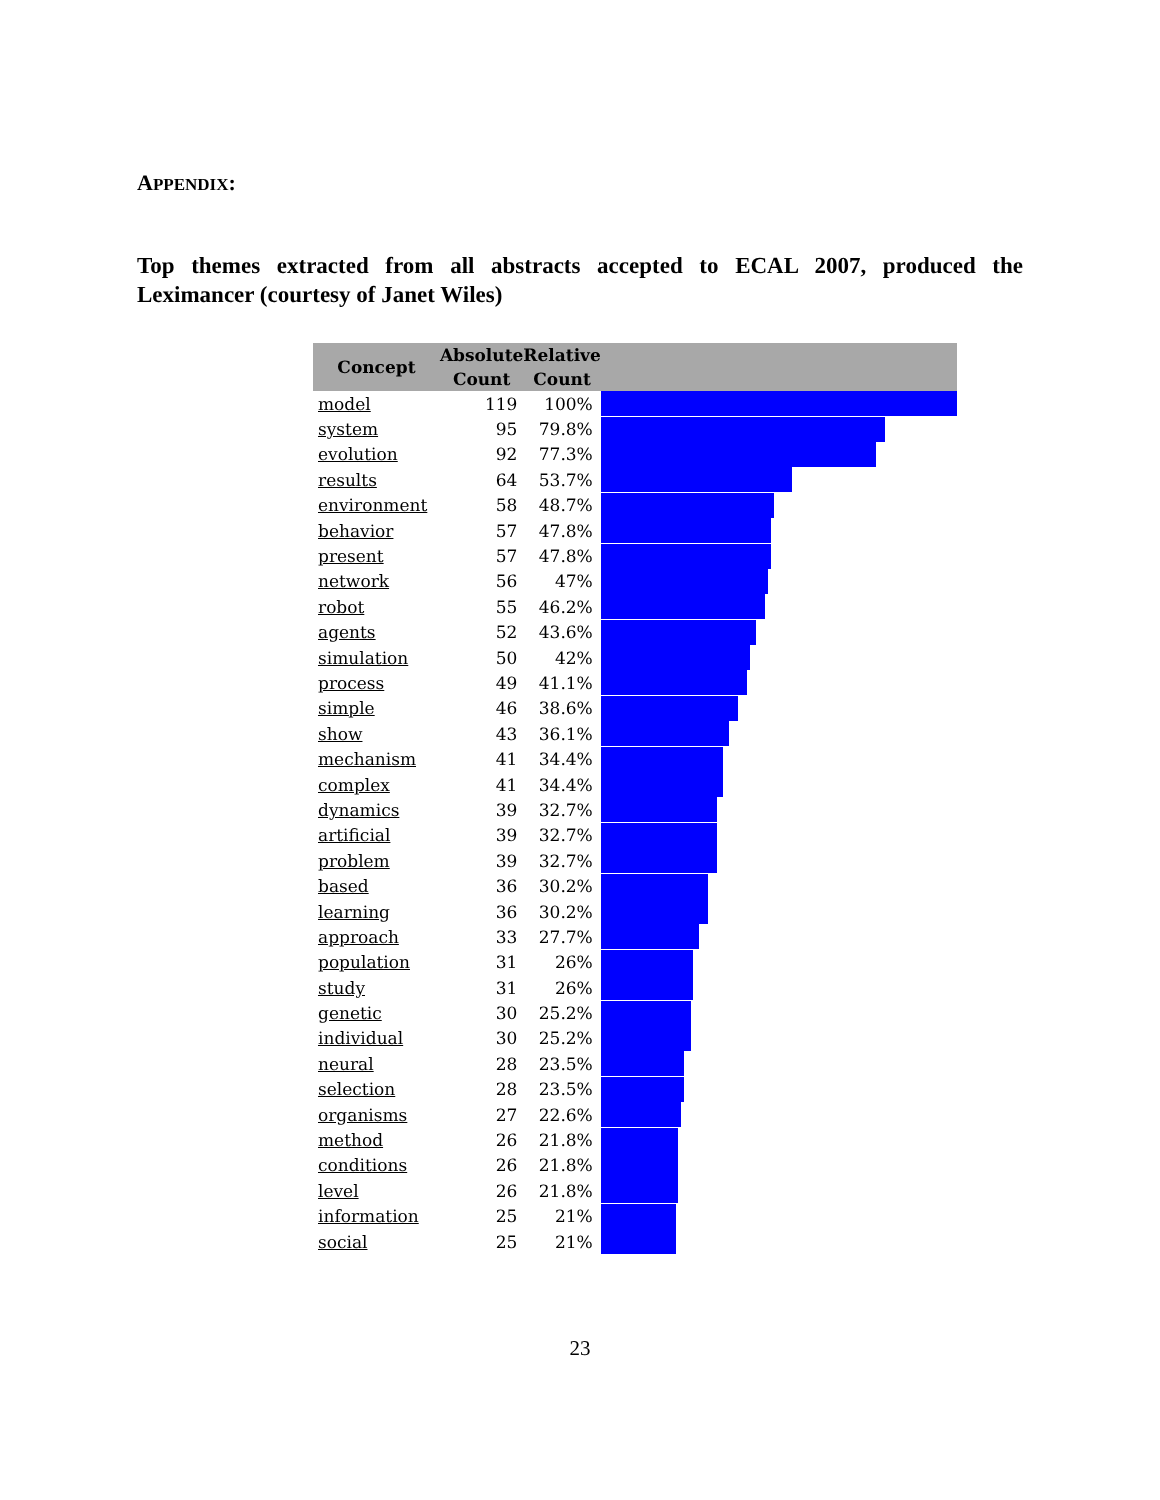APPENDIX:
Top themes extracted from all abstracts accepted to ECAL 2007, produced the Leximancer (courtesy of Janet Wiles)
| Concept | Absolute Count | Relative Count | |
| --- | --- | --- | --- |
| model | 119 | 100% | |
| system | 95 | 79.8% | |
| evolution | 92 | 77.3% | |
| results | 64 | 53.7% | |
| environment | 58 | 48.7% | |
| behavior | 57 | 47.8% | |
| present | 57 | 47.8% | |
| network | 56 | 47% | |
| robot | 55 | 46.2% | |
| agents | 52 | 43.6% | |
| simulation | 50 | 42% | |
| process | 49 | 41.1% | |
| simple | 46 | 38.6% | |
| show | 43 | 36.1% | |
| mechanism | 41 | 34.4% | |
| complex | 41 | 34.4% | |
| dynamics | 39 | 32.7% | |
| artificial | 39 | 32.7% | |
| problem | 39 | 32.7% | |
| based | 36 | 30.2% | |
| learning | 36 | 30.2% | |
| approach | 33 | 27.7% | |
| population | 31 | 26% | |
| study | 31 | 26% | |
| genetic | 30 | 25.2% | |
| individual | 30 | 25.2% | |
| neural | 28 | 23.5% | |
| selection | 28 | 23.5% | |
| organisms | 27 | 22.6% | |
| method | 26 | 21.8% | |
| conditions | 26 | 21.8% | |
| level | 26 | 21.8% | |
| information | 25 | 21% | |
| social | 25 | 21% | |
23